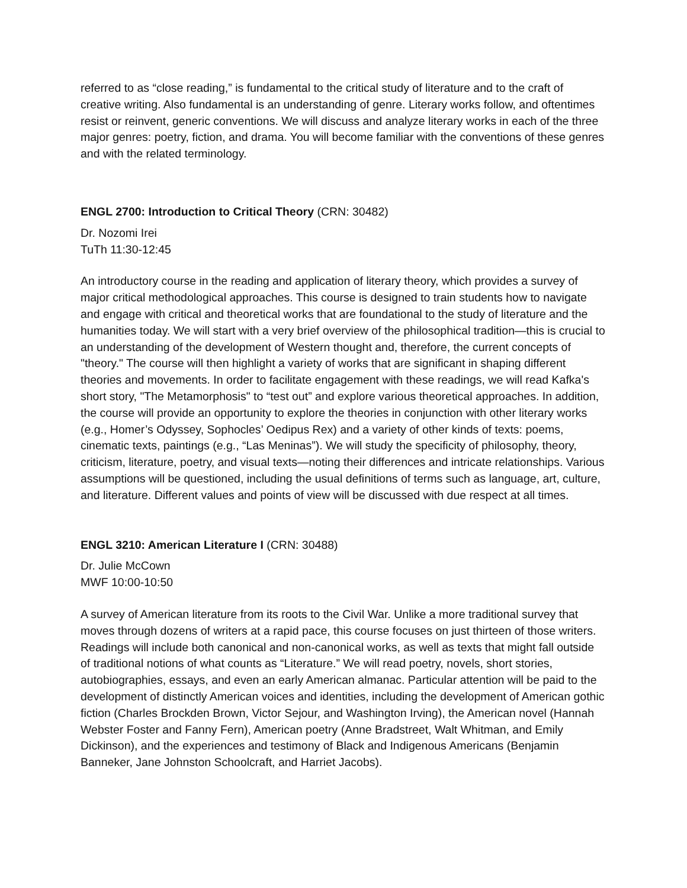referred to as “close reading,” is fundamental to the critical study of literature and to the craft of creative writing. Also fundamental is an understanding of genre. Literary works follow, and oftentimes resist or reinvent, generic conventions. We will discuss and analyze literary works in each of the three major genres: poetry, fiction, and drama. You will become familiar with the conventions of these genres and with the related terminology.
ENGL 2700: Introduction to Critical Theory (CRN: 30482)
Dr. Nozomi Irei
TuTh 11:30-12:45
An introductory course in the reading and application of literary theory, which provides a survey of major critical methodological approaches. This course is designed to train students how to navigate and engage with critical and theoretical works that are foundational to the study of literature and the humanities today. We will start with a very brief overview of the philosophical tradition—this is crucial to an understanding of the development of Western thought and, therefore, the current concepts of "theory." The course will then highlight a variety of works that are significant in shaping different theories and movements. In order to facilitate engagement with these readings, we will read Kafka's short story, "The Metamorphosis" to “test out” and explore various theoretical approaches. In addition, the course will provide an opportunity to explore the theories in conjunction with other literary works (e.g., Homer’s Odyssey, Sophocles’ Oedipus Rex) and a variety of other kinds of texts: poems, cinematic texts, paintings (e.g., “Las Meninas”). We will study the specificity of philosophy, theory, criticism, literature, poetry, and visual texts—noting their differences and intricate relationships. Various assumptions will be questioned, including the usual definitions of terms such as language, art, culture, and literature. Different values and points of view will be discussed with due respect at all times.
ENGL 3210: American Literature I (CRN: 30488)
Dr. Julie McCown
MWF 10:00-10:50
A survey of American literature from its roots to the Civil War. Unlike a more traditional survey that moves through dozens of writers at a rapid pace, this course focuses on just thirteen of those writers. Readings will include both canonical and non-canonical works, as well as texts that might fall outside of traditional notions of what counts as “Literature.” We will read poetry, novels, short stories, autobiographies, essays, and even an early American almanac. Particular attention will be paid to the development of distinctly American voices and identities, including the development of American gothic fiction (Charles Brockden Brown, Victor Sejour, and Washington Irving), the American novel (Hannah Webster Foster and Fanny Fern), American poetry (Anne Bradstreet, Walt Whitman, and Emily Dickinson), and the experiences and testimony of Black and Indigenous Americans (Benjamin Banneker, Jane Johnston Schoolcraft, and Harriet Jacobs).